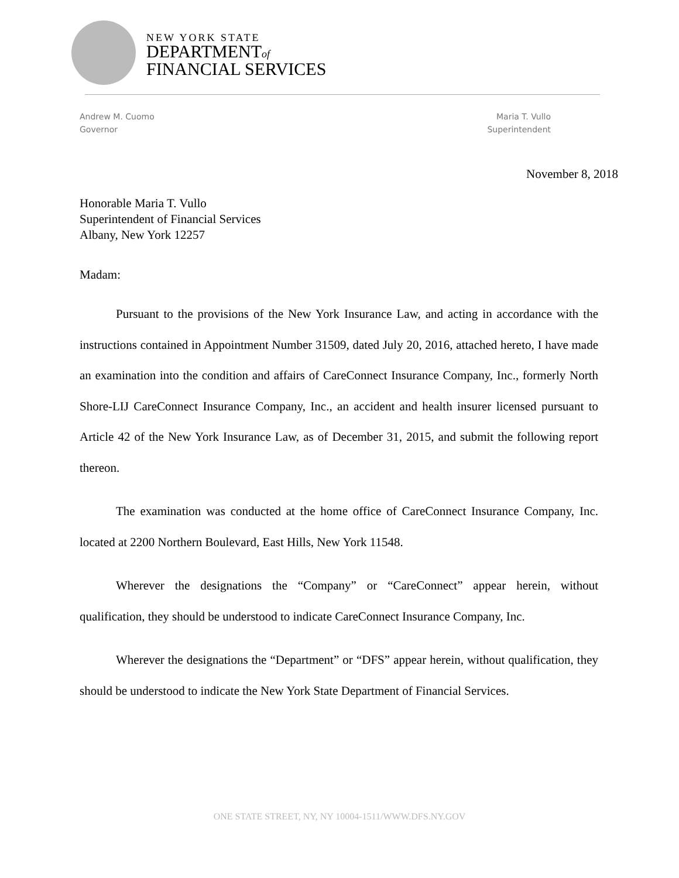NEW YORK STATE
DEPARTMENTof
FINANCIAL SERVICES
Andrew M. Cuomo
Governor
Maria T. Vullo
Superintendent
November 8, 2018
Honorable Maria T. Vullo
Superintendent of Financial Services
Albany, New York 12257
Madam:
Pursuant to the provisions of the New York Insurance Law, and acting in accordance with the instructions contained in Appointment Number 31509, dated July 20, 2016, attached hereto, I have made an examination into the condition and affairs of CareConnect Insurance Company, Inc., formerly North Shore-LIJ CareConnect Insurance Company, Inc., an accident and health insurer licensed pursuant to Article 42 of the New York Insurance Law, as of December 31, 2015, and submit the following report thereon.
The examination was conducted at the home office of CareConnect Insurance Company, Inc. located at 2200 Northern Boulevard, East Hills, New York 11548.
Wherever the designations the “Company” or “CareConnect” appear herein, without qualification, they should be understood to indicate CareConnect Insurance Company, Inc.
Wherever the designations the “Department” or “DFS” appear herein, without qualification, they should be understood to indicate the New York State Department of Financial Services.
ONE STATE STREET, NY, NY 10004-1511/WWW.DFS.NY.GOV